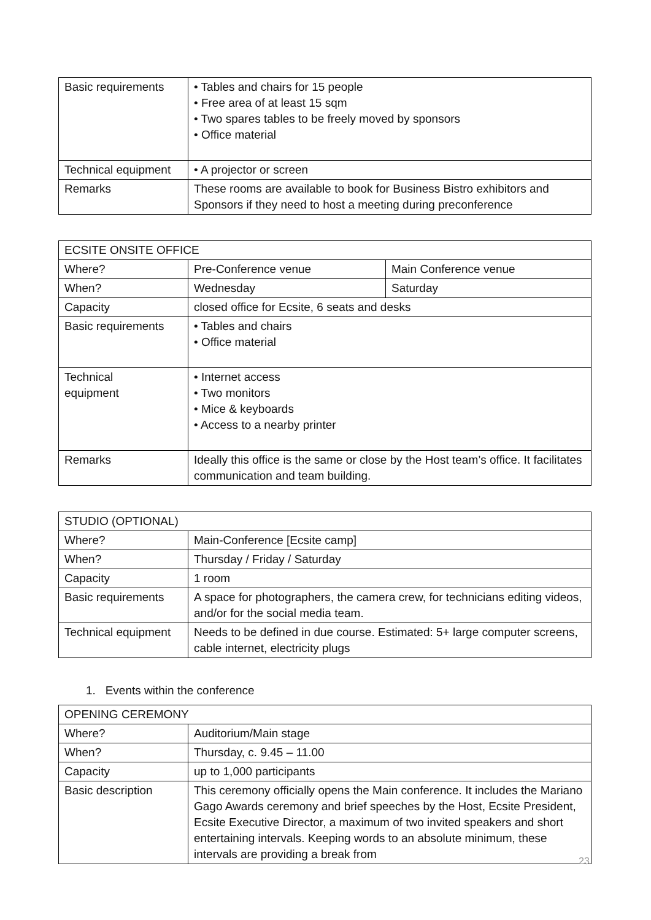| Basic requirements | • Tables and chairs for 15 people • Free area of at least 15 sqm • Two spares tables to be freely moved by sponsors • Office material |
| Technical equipment | • A projector or screen |
| Remarks | These rooms are available to book for Business Bistro exhibitors and Sponsors if they need to host a meeting during preconference |
| ECSITE ONSITE OFFICE | | |
| Where? | Pre-Conference venue | Main Conference venue |
| When? | Wednesday | Saturday |
| Capacity | closed office for Ecsite, 6 seats and desks | |
| Basic requirements | • Tables and chairs • Office material | |
| Technical equipment | • Internet access • Two monitors • Mice & keyboards • Access to a nearby printer | |
| Remarks | Ideally this office is the same or close by the Host team’s office. It facilitates communication and team building. | |
| STUDIO (OPTIONAL) | |
| Where? | Main-Conference [Ecsite camp] |
| When? | Thursday / Friday / Saturday |
| Capacity | 1 room |
| Basic requirements | A space for photographers, the camera crew, for technicians editing videos, and/or for the social media team. |
| Technical equipment | Needs to be defined in due course. Estimated: 5+ large computer screens, cable internet, electricity plugs |
1. Events within the conference
| OPENING CEREMONY | |
| Where? | Auditorium/Main stage |
| When? | Thursday, c. 9.45 – 11.00 |
| Capacity | up to 1,000 participants |
| Basic description | This ceremony officially opens the Main conference. It includes the Mariano Gago Awards ceremony and brief speeches by the Host, Ecsite President, Ecsite Executive Director, a maximum of two invited speakers and short entertaining intervals. Keeping words to an absolute minimum, these intervals are providing a break from |
23